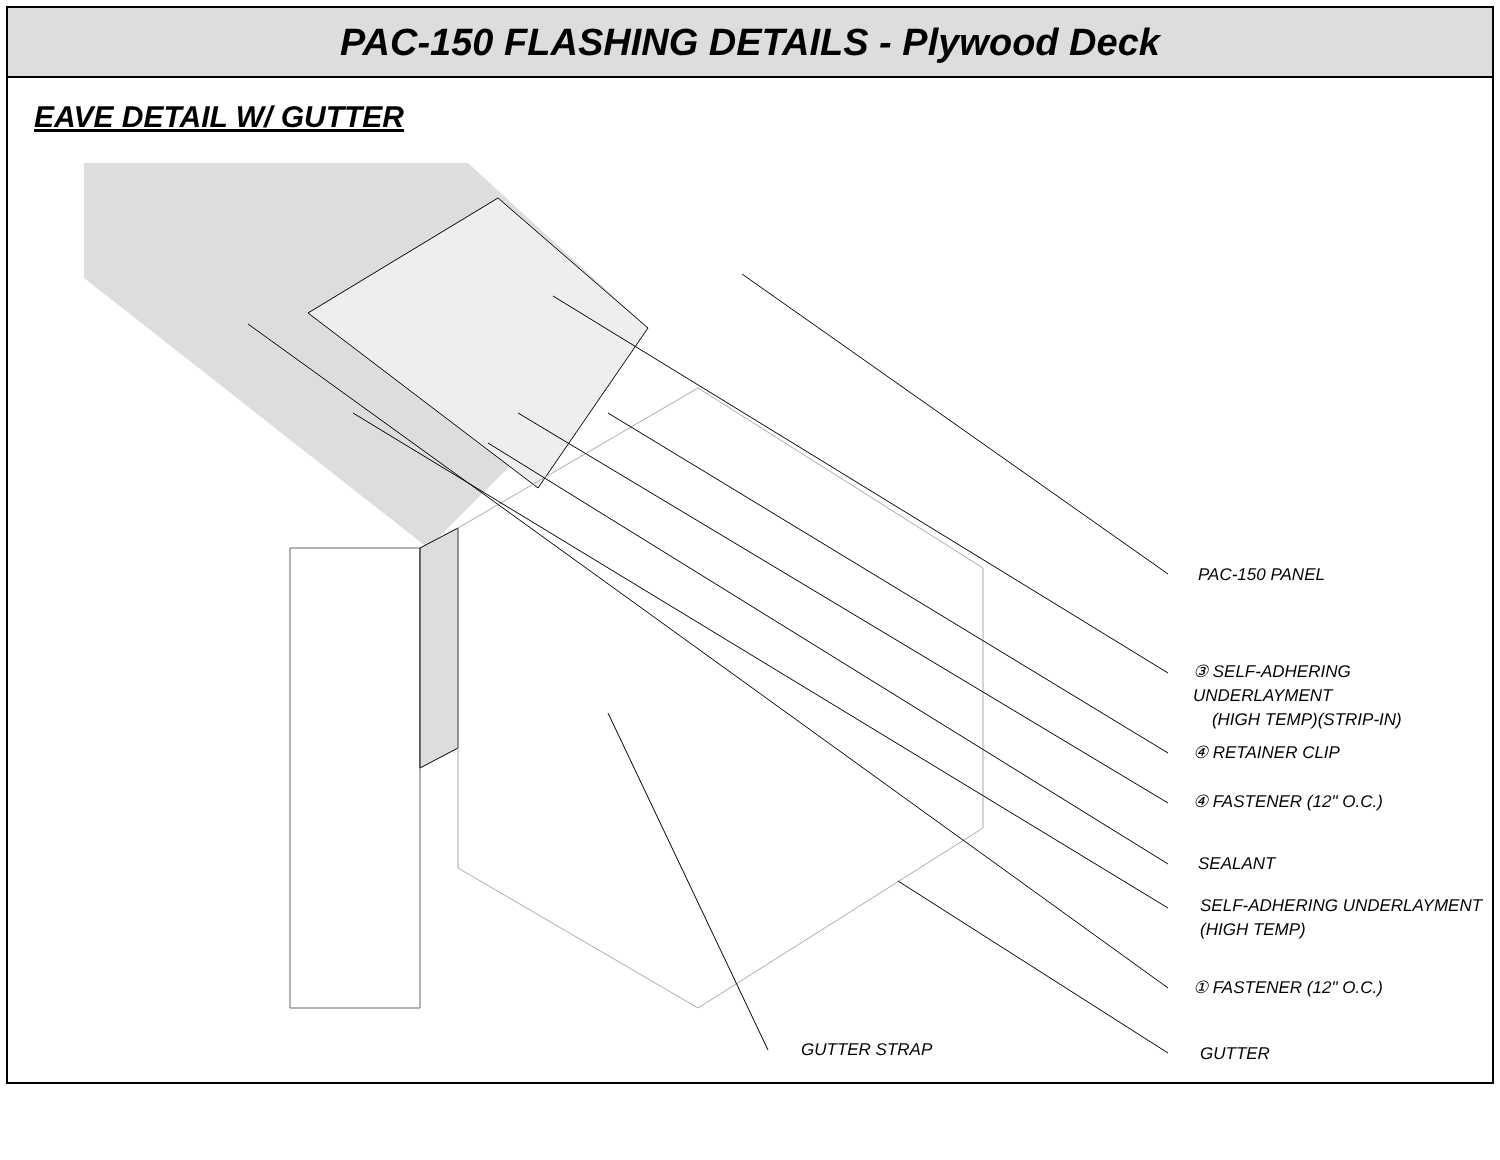PAC-150 FLASHING DETAILS - Plywood Deck
EAVE DETAIL W/ GUTTER
PAC-150 PANEL
③ SELF-ADHERING UNDERLAYMENT
(HIGH TEMP)(STRIP-IN)
④ RETAINER CLIP
④ FASTENER (12" O.C.)
SEALANT
SELF-ADHERING UNDERLAYMENT
(HIGH TEMP)
① FASTENER (12" O.C.)
GUTTER STRAP GUTTER